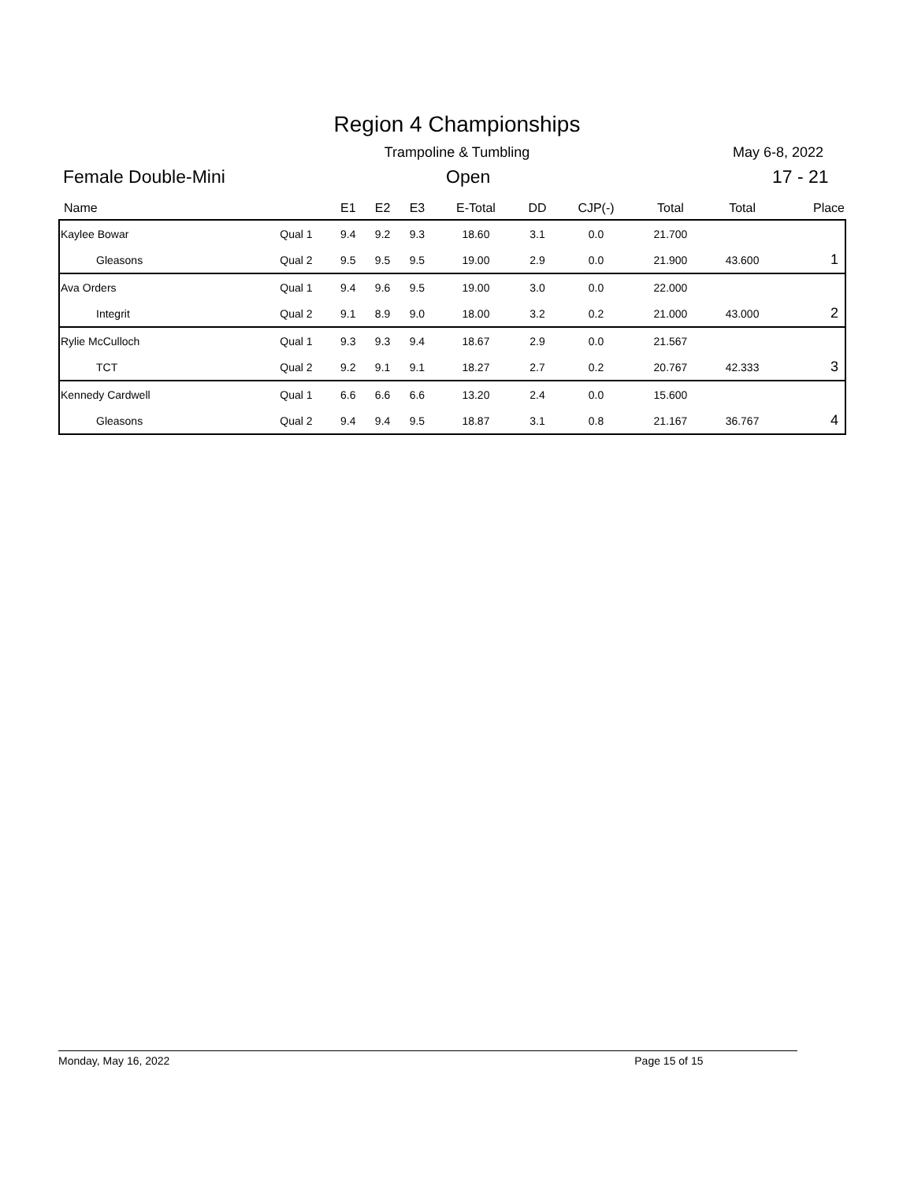Region 4 Championships
Trampoline & Tumbling May 6-8, 2022
Female Double-Mini Open 17 - 21
| Name | | E1 | E2 | E3 | E-Total | DD | CJP(-) | Total | Total | Place |
| --- | --- | --- | --- | --- | --- | --- | --- | --- | --- | --- |
| Kaylee Bowar | Qual 1 | 9.4 | 9.2 | 9.3 | 18.60 | 3.1 | 0.0 | 21.700 | | |
| Gleasons | Qual 2 | 9.5 | 9.5 | 9.5 | 19.00 | 2.9 | 0.0 | 21.900 | 43.600 | 1 |
| Ava Orders | Qual 1 | 9.4 | 9.6 | 9.5 | 19.00 | 3.0 | 0.0 | 22.000 | | |
| Integrit | Qual 2 | 9.1 | 8.9 | 9.0 | 18.00 | 3.2 | 0.2 | 21.000 | 43.000 | 2 |
| Rylie McCulloch | Qual 1 | 9.3 | 9.3 | 9.4 | 18.67 | 2.9 | 0.0 | 21.567 | | |
| TCT | Qual 2 | 9.2 | 9.1 | 9.1 | 18.27 | 2.7 | 0.2 | 20.767 | 42.333 | 3 |
| Kennedy Cardwell | Qual 1 | 6.6 | 6.6 | 6.6 | 13.20 | 2.4 | 0.0 | 15.600 | | |
| Gleasons | Qual 2 | 9.4 | 9.4 | 9.5 | 18.87 | 3.1 | 0.8 | 21.167 | 36.767 | 4 |
Monday, May 16, 2022 Page 15 of 15